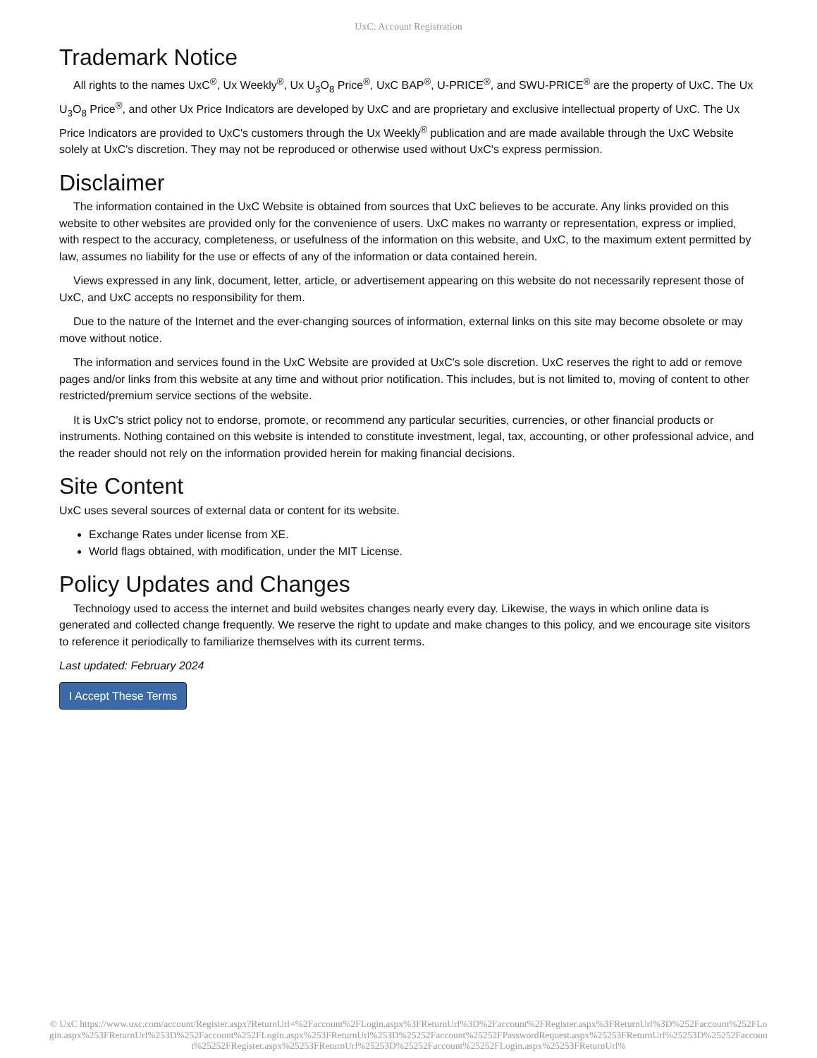UxC: Account Registration
Trademark Notice
All rights to the names UxC<sup>®</sup>, Ux Weekly<sup>®</sup>, Ux U<sub>3</sub>O<sub>8</sub> Price<sup>®</sup>, UxC BAP<sup>®</sup>, U-PRICE<sup>®</sup>, and SWU-PRICE<sup>®</sup> are the property of UxC. The Ux U<sub>3</sub>O<sub>8</sub> Price<sup>®</sup>, and other Ux Price Indicators are developed by UxC and are proprietary and exclusive intellectual property of UxC. The Ux Price Indicators are provided to UxC's customers through the Ux Weekly<sup>®</sup> publication and are made available through the UxC Website solely at UxC's discretion. They may not be reproduced or otherwise used without UxC's express permission.
Disclaimer
The information contained in the UxC Website is obtained from sources that UxC believes to be accurate. Any links provided on this website to other websites are provided only for the convenience of users. UxC makes no warranty or representation, express or implied, with respect to the accuracy, completeness, or usefulness of the information on this website, and UxC, to the maximum extent permitted by law, assumes no liability for the use or effects of any of the information or data contained herein.
Views expressed in any link, document, letter, article, or advertisement appearing on this website do not necessarily represent those of UxC, and UxC accepts no responsibility for them.
Due to the nature of the Internet and the ever-changing sources of information, external links on this site may become obsolete or may move without notice.
The information and services found in the UxC Website are provided at UxC's sole discretion. UxC reserves the right to add or remove pages and/or links from this website at any time and without prior notification. This includes, but is not limited to, moving of content to other restricted/premium service sections of the website.
It is UxC's strict policy not to endorse, promote, or recommend any particular securities, currencies, or other financial products or instruments. Nothing contained on this website is intended to constitute investment, legal, tax, accounting, or other professional advice, and the reader should not rely on the information provided herein for making financial decisions.
Site Content
UxC uses several sources of external data or content for its website.
Exchange Rates under license from XE.
World flags obtained, with modification, under the MIT License.
Policy Updates and Changes
Technology used to access the internet and build websites changes nearly every day. Likewise, the ways in which online data is generated and collected change frequently. We reserve the right to update and make changes to this policy, and we encourage site visitors to reference it periodically to familiarize themselves with its current terms.
Last updated: February 2024
I Accept These Terms
© UxC https://www.uxc.com/account/Register.aspx?ReturnUrl=%2Faccount%2FLogin.aspx%3FReturnUrl%3D%2Faccount%2FRegister.aspx%3FReturnUrl%3D%252Faccount%252FLogin.aspx%253FReturnUrl%253D%252Faccount%252FLogin.aspx%253FReturnUrl%253D%25252Faccount%25252FPasswordRequest.aspx%25253FReturnUrl%25253D%25252Faccount%25252FRegister.aspx%25253FReturnUrl%25253D%25252Faccount%25252FLogin.aspx%25253FReturnUrl%